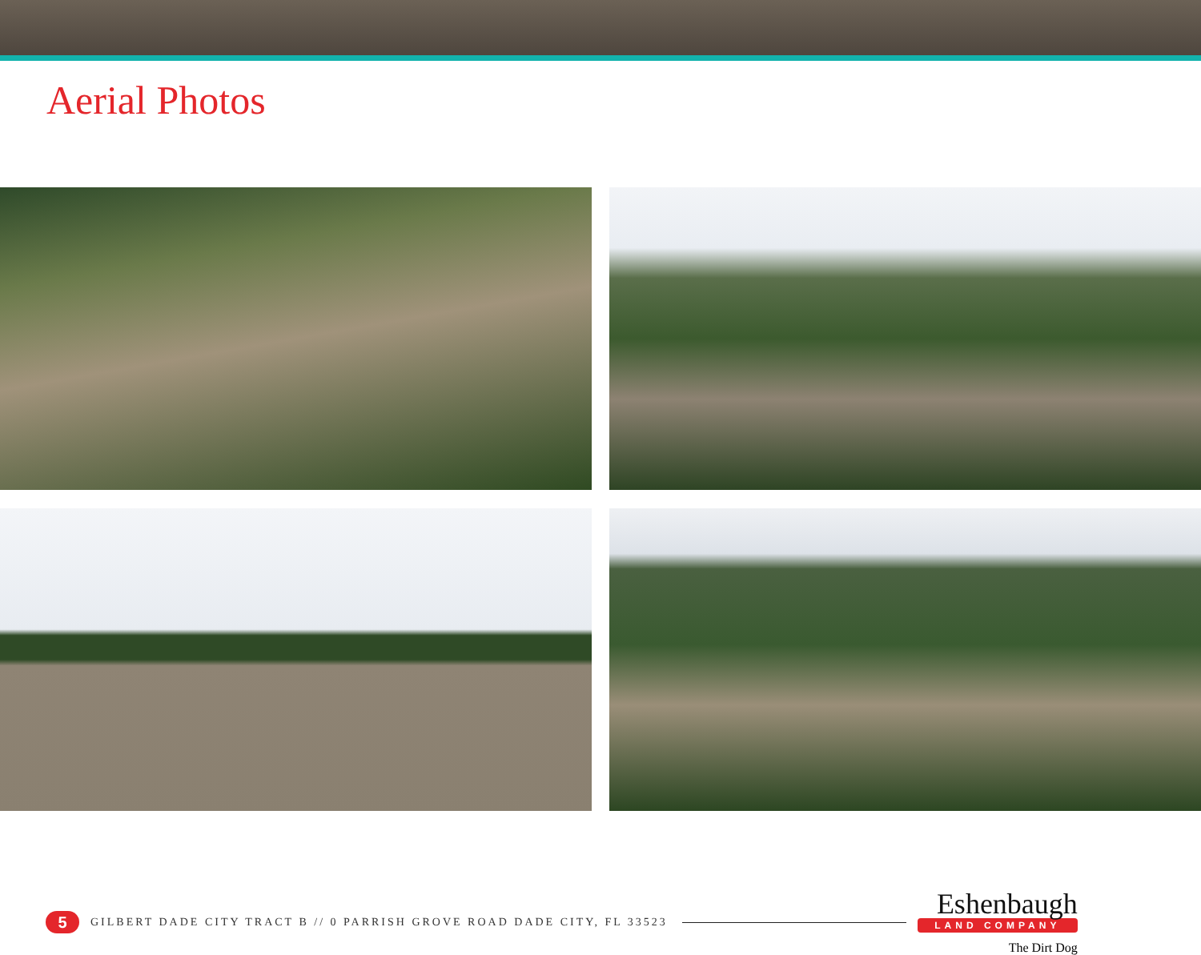Aerial Photos
5
GILBERT DADE CITY TRACT B // 0 PARRISH GROVE ROAD DADE CITY, FL 33523
Eshenbaugh
LAND COMPANY
The Dirt Dog